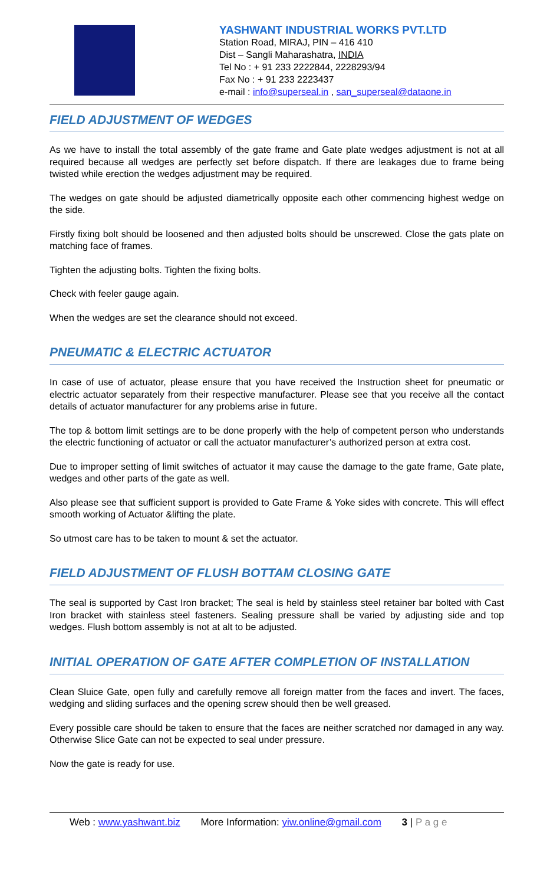YASHWANT INDUSTRIAL WORKS PVT.LTD
Station Road, MIRAJ, PIN – 416 410
Dist – Sangli Maharashatra, INDIA
Tel No : + 91 233 2222844, 2228293/94
Fax No : + 91 233 2223437
e-mail : info@superseal.in , san_superseal@dataone.in
FIELD ADJUSTMENT OF WEDGES
As we have to install the total assembly of the gate frame and Gate plate wedges adjustment is not at all required because all wedges are perfectly set before dispatch. If there are leakages due to frame being twisted while erection the wedges adjustment may be required.
The wedges on gate should be adjusted diametrically opposite each other commencing highest wedge on the side.
Firstly fixing bolt should be loosened and then adjusted bolts should be unscrewed. Close the gats plate on matching face of frames.
Tighten the adjusting bolts. Tighten the fixing bolts.
Check with feeler gauge again.
When the wedges are set the clearance should not exceed.
PNEUMATIC & ELECTRIC ACTUATOR
In case of use of actuator, please ensure that you have received the Instruction sheet for pneumatic or electric actuator separately from their respective manufacturer. Please see that you receive all the contact details of actuator manufacturer for any problems arise in future.
The top & bottom limit settings are to be done properly with the help of competent person who understands the electric functioning of actuator or call the actuator manufacturer’s authorized person at extra cost.
Due to improper setting of limit switches of actuator it may cause the damage to the gate frame, Gate plate, wedges and other parts of the gate as well.
Also please see that sufficient support is provided to Gate Frame & Yoke sides with concrete. This will effect smooth working of Actuator &lifting the plate.
So utmost care has to be taken to mount & set the actuator.
FIELD ADJUSTMENT OF FLUSH BOTTAM CLOSING GATE
The seal is supported by Cast Iron bracket; The seal is held by stainless steel retainer bar bolted with Cast Iron bracket with stainless steel fasteners. Sealing pressure shall be varied by adjusting side and top wedges. Flush bottom assembly is not at alt to be adjusted.
INITIAL OPERATION OF GATE AFTER COMPLETION OF INSTALLATION
Clean Sluice Gate, open fully and carefully remove all foreign matter from the faces and invert. The faces, wedging and sliding surfaces and the opening screw should then be well greased.
Every possible care should be taken to ensure that the faces are neither scratched nor damaged in any way. Otherwise Slice Gate can not be expected to seal under pressure.
Now the gate is ready for use.
Web : www.yashwant.biz More Information: yiw.online@gmail.com 3 | P a g e